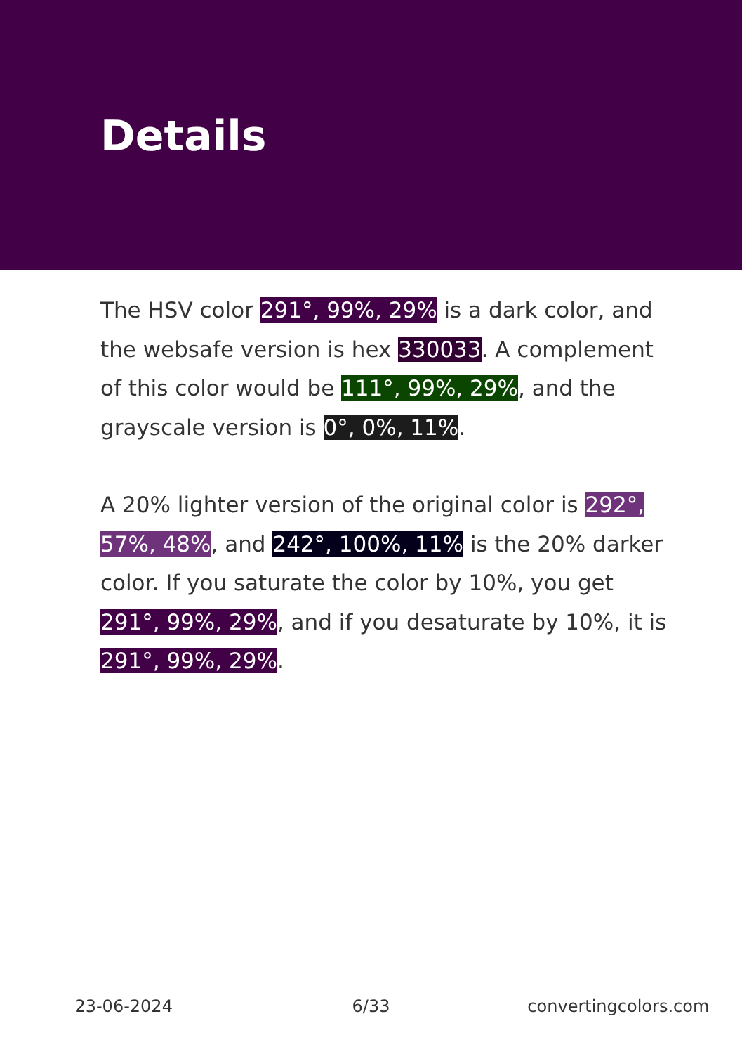Details
The HSV color 291°, 99%, 29% is a dark color, and the websafe version is hex 330033. A complement of this color would be 111°, 99%, 29%, and the grayscale version is 0°, 0%, 11%.
A 20% lighter version of the original color is 292°, 57%, 48%, and 242°, 100%, 11% is the 20% darker color. If you saturate the color by 10%, you get 291°, 99%, 29%, and if you desaturate by 10%, it is 291°, 99%, 29%.
23-06-2024 6/33 convertingcolors.com